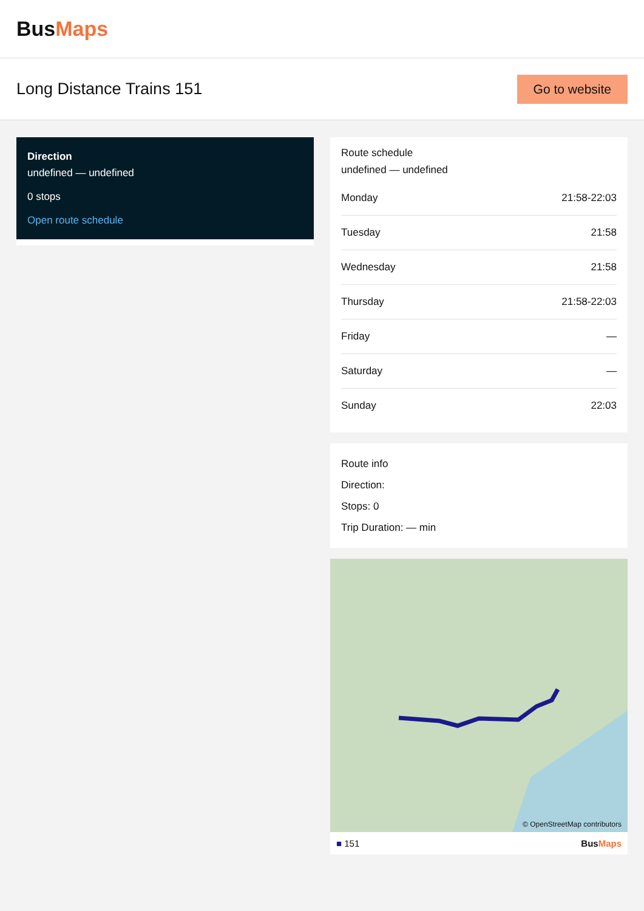BusMaps
Long Distance Trains 151
Go to website
Direction
undefined — undefined
0 stops
Open route schedule
Route schedule
undefined — undefined
| Monday | 21:58-22:03 |
| Tuesday | 21:58 |
| Wednesday | 21:58 |
| Thursday | 21:58-22:03 |
| Friday | — |
| Saturday | — |
| Sunday | 22:03 |
Route info
Direction:
Stops: 0
Trip Duration: — min
© OpenStreetMap contributors
■ 151 BusMaps